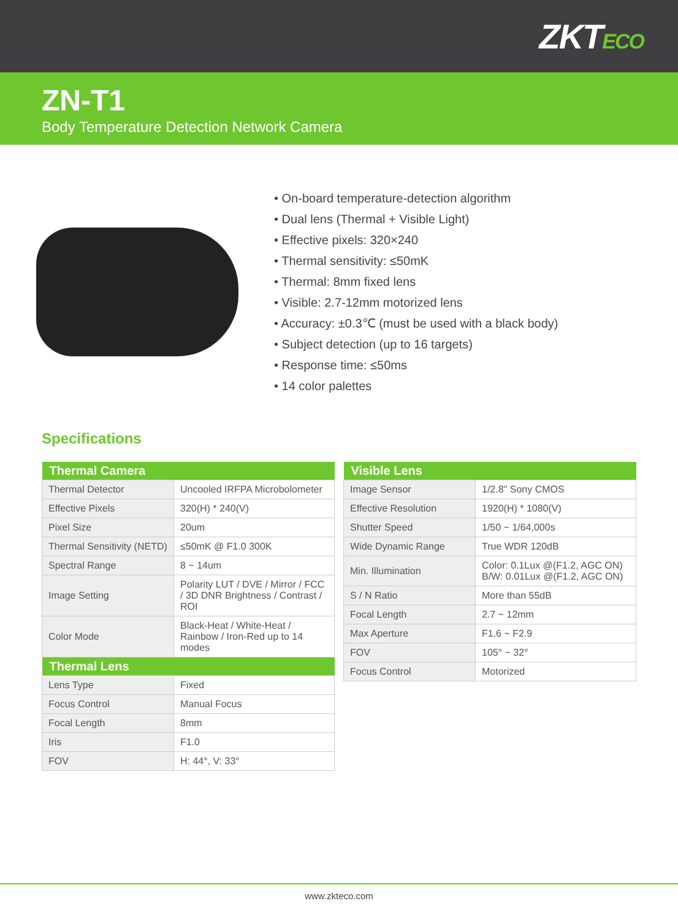ZKTECO
ZN-T1
Body Temperature Detection Network Camera
• On-board temperature-detection algorithm
• Dual lens (Thermal + Visible Light)
• Effective pixels: 320×240
• Thermal sensitivity: ≤50mK
• Thermal: 8mm fixed lens
• Visible: 2.7-12mm motorized lens
• Accuracy: ±0.3℃ (must be used with a black body)
• Subject detection (up to 16 targets)
• Response time: ≤50ms
• 14 color palettes
Specifications
| Thermal Camera | |
| --- | --- |
| Thermal Detector | Uncooled IRFPA Microbolometer |
| Effective Pixels | 320(H) * 240(V) |
| Pixel Size | 20um |
| Thermal Sensitivity (NETD) | ≤50mK @ F1.0 300K |
| Spectral Range | 8 ~ 14um |
| Image Setting | Polarity LUT / DVE / Mirror / FCC / 3D DNR Brightness / Contrast / ROI |
| Color Mode | Black-Heat / White-Heat / Rainbow / Iron-Red up to 14 modes |
| Thermal Lens | |
| Lens Type | Fixed |
| Focus Control | Manual Focus |
| Focal Length | 8mm |
| Iris | F1.0 |
| FOV | H: 44°, V: 33° |
| Visible Lens | |
| --- | --- |
| Image Sensor | 1/2.8" Sony CMOS |
| Effective Resolution | 1920(H) * 1080(V) |
| Shutter Speed | 1/50 ~ 1/64,000s |
| Wide Dynamic Range | True WDR 120dB |
| Min. Illumination | Color: 0.1Lux @(F1.2, AGC ON) B/W: 0.01Lux @(F1.2, AGC ON) |
| S / N Ratio | More than 55dB |
| Focal Length | 2.7 ~ 12mm |
| Max Aperture | F1.6 ~ F2.9 |
| FOV | 105° ~ 32° |
| Focus Control | Motorized |
www.zkteco.com